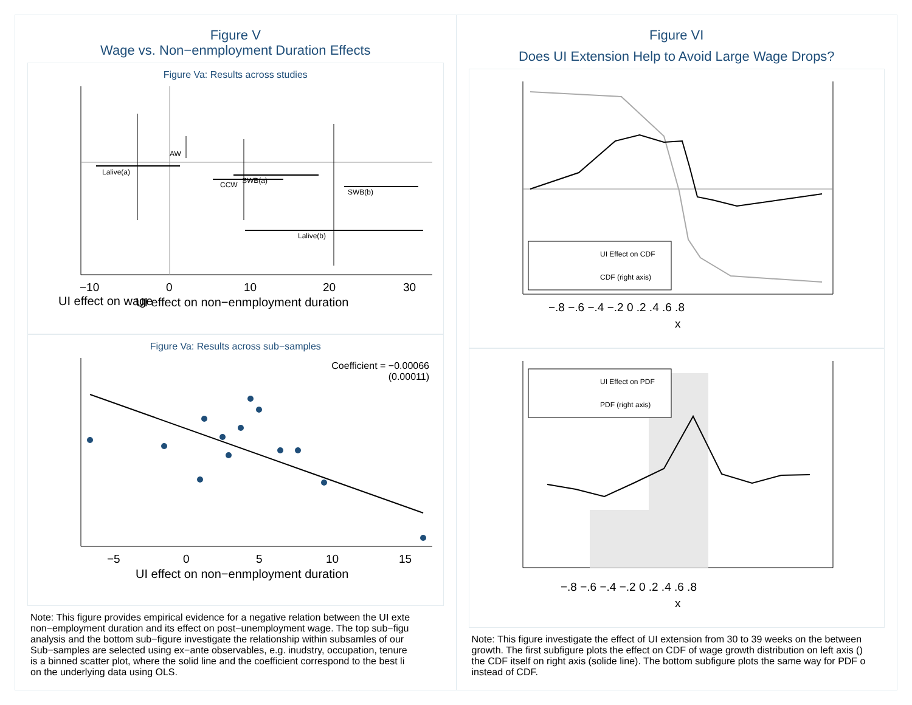Figure V
Wage vs. Non−enmployment Duration Effects
Figure Va: Results across studies
UI effect on wage
Lalive(a)
AW
CCW
SWB(a)
SWB(b)
Lalive(b)
−10
0
10
20
30
UI effect on non−enmployment duration
Figure Va: Results across sub−samples
Coefficient = −0.00066
(0.00011)
−5
0
5
10
15
UI effect on non−enmployment duration
Note: This figure provides empirical evidence for a negative relation between the UI exte
non−employment duration and its effect on post−unemployment wage. The top sub−figu
analysis and the bottom sub−figure investigate the relationship within subsamles of our
Sub−samples are selected using ex−ante observables, e.g. inudstry, occupation, tenure
is a binned scatter plot, where the solid line and the coefficient correspond to the best li
on the underlying data using OLS.
Figure VI
Does UI Extension Help to Avoid Large Wage Drops?
UI Effect on CDF
CDF (right axis)
−.8 −.6 −.4 −.2 0 .2 .4 .6 .8
x
UI Effect on PDF
PDF (right axis)
−.8 −.6 −.4 −.2 0 .2 .4 .6 .8
x
Note: This figure investigate the effect of UI extension from 30 to 39 weeks on the between
growth. The first subfigure plots the effect on CDF of wage growth distribution on left axis ()
the CDF itself on right axis (solide line). The bottom subfigure plots the same way for PDF o
instead of CDF.